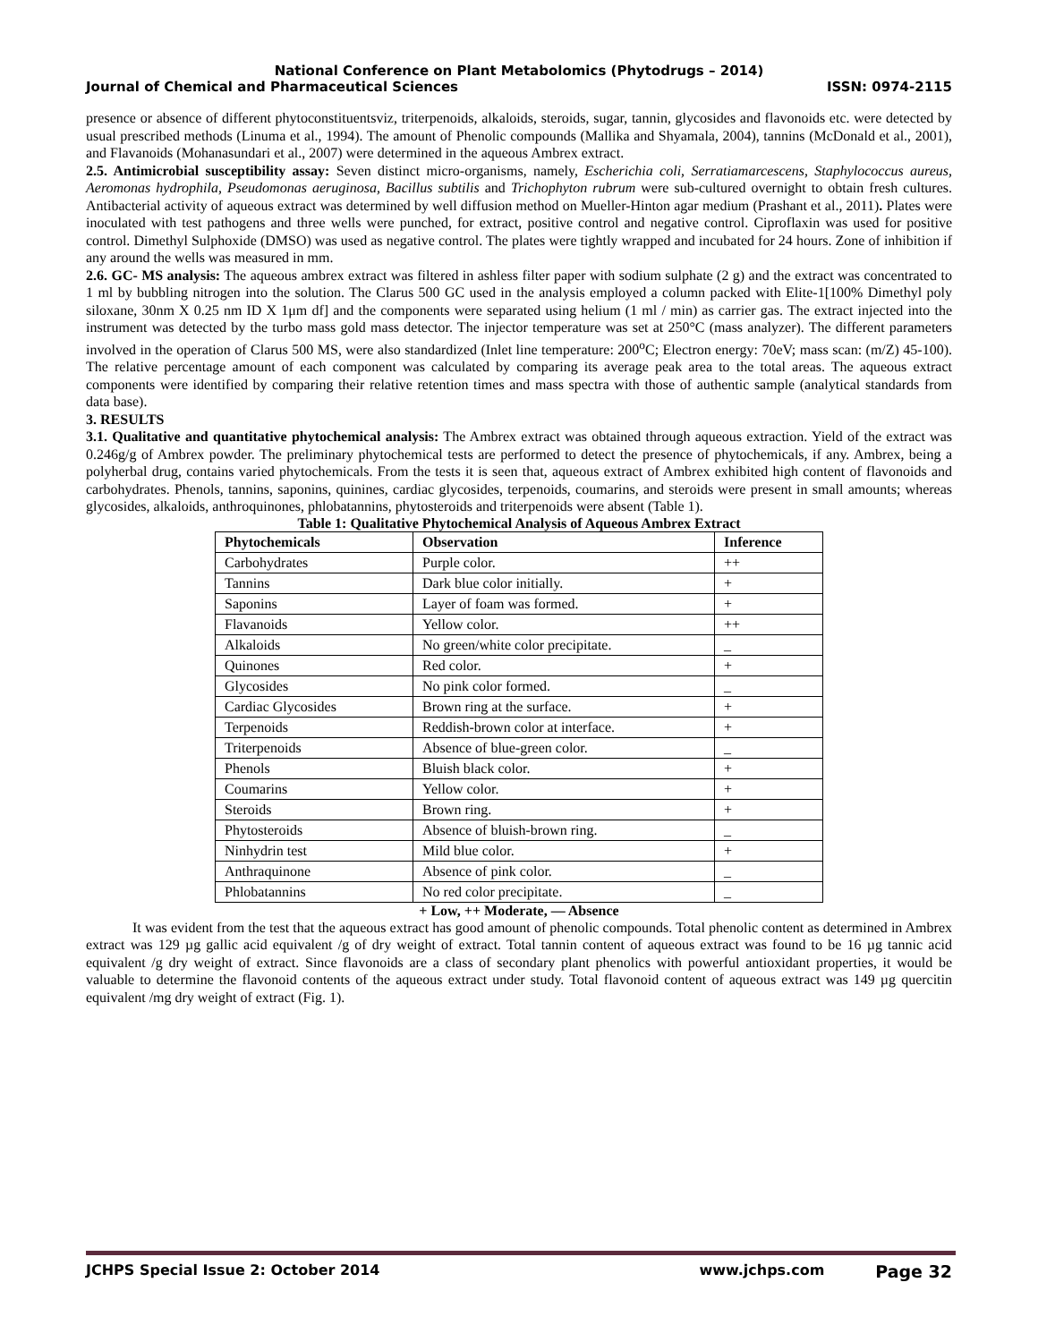National Conference on Plant Metabolomics (Phytodrugs – 2014)
Journal of Chemical and Pharmaceutical Sciences ISSN: 0974-2115
presence or absence of different phytoconstituentsviz, triterpenoids, alkaloids, steroids, sugar, tannin, glycosides and flavonoids etc. were detected by usual prescribed methods (Linuma et al., 1994). The amount of Phenolic compounds (Mallika and Shyamala, 2004), tannins (McDonald et al., 2001), and Flavanoids (Mohanasundari et al., 2007) were determined in the aqueous Ambrex extract.
2.5. Antimicrobial susceptibility assay: Seven distinct micro-organisms, namely, Escherichia coli, Serratiamarcescens, Staphylococcus aureus, Aeromonas hydrophila, Pseudomonas aeruginosa, Bacillus subtilis and Trichophyton rubrum were sub-cultured overnight to obtain fresh cultures. Antibacterial activity of aqueous extract was determined by well diffusion method on Mueller-Hinton agar medium (Prashant et al., 2011). Plates were inoculated with test pathogens and three wells were punched, for extract, positive control and negative control. Ciproflaxin was used for positive control. Dimethyl Sulphoxide (DMSO) was used as negative control. The plates were tightly wrapped and incubated for 24 hours. Zone of inhibition if any around the wells was measured in mm.
2.6. GC- MS analysis: The aqueous ambrex extract was filtered in ashless filter paper with sodium sulphate (2 g) and the extract was concentrated to 1 ml by bubbling nitrogen into the solution. The Clarus 500 GC used in the analysis employed a column packed with Elite-1[100% Dimethyl poly siloxane, 30nm X 0.25 nm ID X 1μm df] and the components were separated using helium (1 ml / min) as carrier gas. The extract injected into the instrument was detected by the turbo mass gold mass detector. The injector temperature was set at 250°C (mass analyzer). The different parameters involved in the operation of Clarus 500 MS, were also standardized (Inlet line temperature: 200<sup>o</sup>C; Electron energy: 70eV; mass scan: (m/Z) 45-100). The relative percentage amount of each component was calculated by comparing its average peak area to the total areas. The aqueous extract components were identified by comparing their relative retention times and mass spectra with those of authentic sample (analytical standards from data base).
3. RESULTS
3.1. Qualitative and quantitative phytochemical analysis: The Ambrex extract was obtained through aqueous extraction. Yield of the extract was 0.246g/g of Ambrex powder. The preliminary phytochemical tests are performed to detect the presence of phytochemicals, if any. Ambrex, being a polyherbal drug, contains varied phytochemicals. From the tests it is seen that, aqueous extract of Ambrex exhibited high content of flavonoids and carbohydrates. Phenols, tannins, saponins, quinines, cardiac glycosides, terpenoids, coumarins, and steroids were present in small amounts; whereas glycosides, alkaloids, anthroquinones, phlobatannins, phytosteroids and triterpenoids were absent (Table 1).
Table 1: Qualitative Phytochemical Analysis of Aqueous Ambrex Extract
| Phytochemicals | Observation | Inference |
| --- | --- | --- |
| Carbohydrates | Purple color. | ++ |
| Tannins | Dark blue color initially. | + |
| Saponins | Layer of foam was formed. | + |
| Flavanoids | Yellow color. | ++ |
| Alkaloids | No green/white color precipitate. | _ |
| Quinones | Red color. | + |
| Glycosides | No pink color formed. | _ |
| Cardiac Glycosides | Brown ring at the surface. | + |
| Terpenoids | Reddish-brown color at interface. | + |
| Triterpenoids | Absence of blue-green color. | _ |
| Phenols | Bluish black color. | + |
| Coumarins | Yellow color. | + |
| Steroids | Brown ring. | + |
| Phytosteroids | Absence of bluish-brown ring. | _ |
| Ninhydrin test | Mild blue color. | + |
| Anthraquinone | Absence of pink color. | _ |
| Phlobatannins | No red color precipitate. | _ |
+ Low, ++ Moderate, — Absence
It was evident from the test that the aqueous extract has good amount of phenolic compounds. Total phenolic content as determined in Ambrex extract was 129 µg gallic acid equivalent /g of dry weight of extract. Total tannin content of aqueous extract was found to be 16 µg tannic acid equivalent /g dry weight of extract. Since flavonoids are a class of secondary plant phenolics with powerful antioxidant properties, it would be valuable to determine the flavonoid contents of the aqueous extract under study. Total flavonoid content of aqueous extract was 149 µg quercitin equivalent /mg dry weight of extract (Fig. 1).
JCHPS Special Issue 2: October 2014 www.jchps.com Page 32